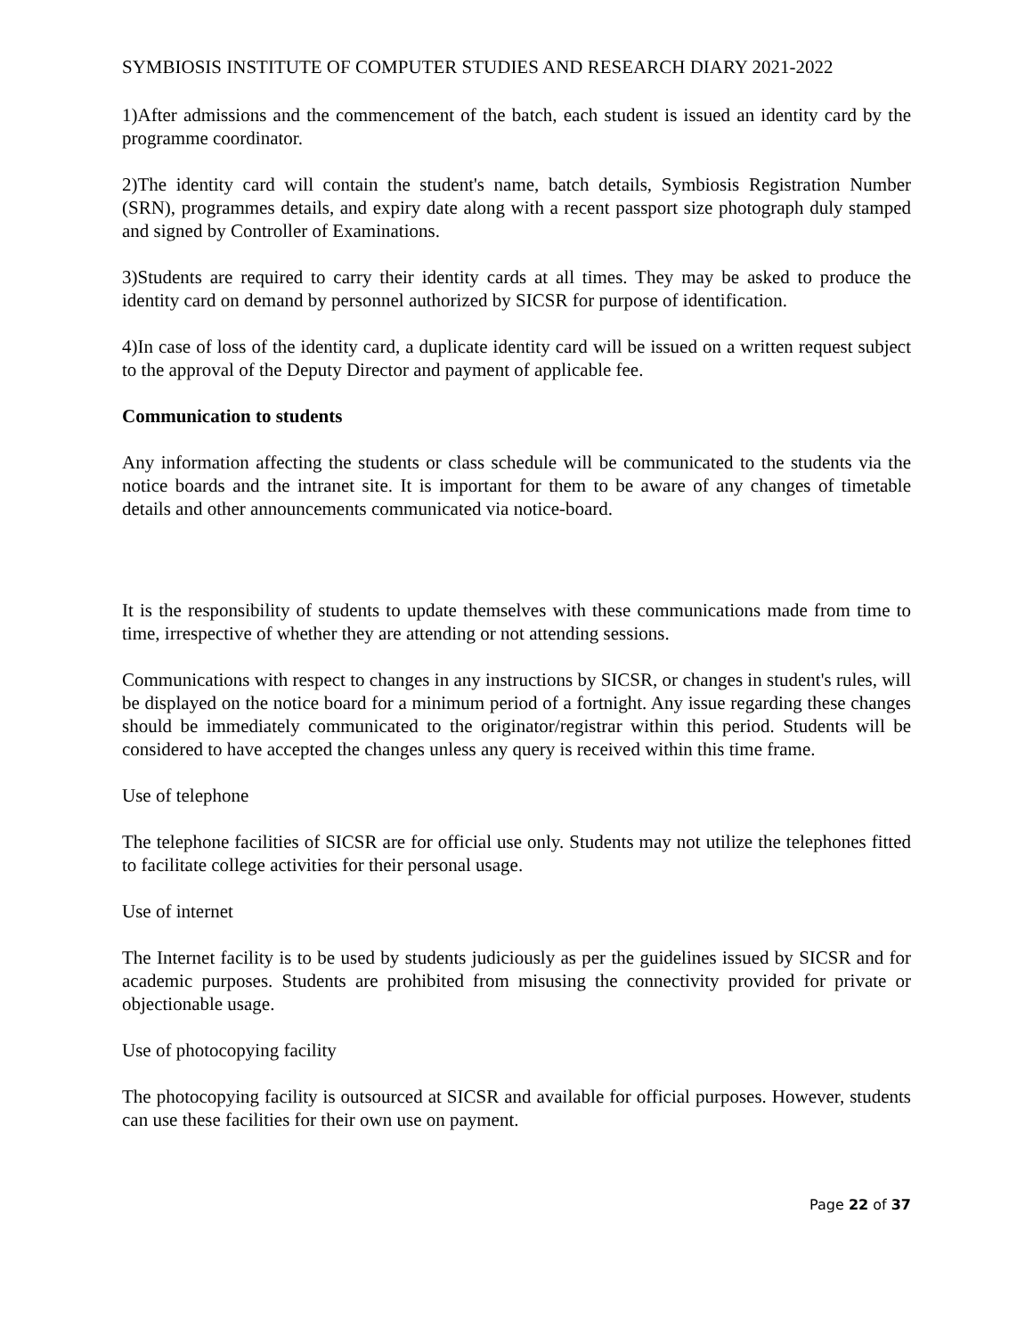SYMBIOSIS INSTITUTE OF COMPUTER STUDIES AND RESEARCH DIARY 2021-2022
1)After admissions and the commencement of the batch, each student is issued an identity card by the programme coordinator.
2)The identity card will contain the student's name, batch details, Symbiosis Registration Number (SRN), programmes details, and expiry date along with a recent passport size photograph duly stamped and signed by Controller of Examinations.
3)Students are required to carry their identity cards at all times. They may be asked to produce the identity card on demand by personnel authorized by SICSR for purpose of identification.
4)In case of loss of the identity card, a duplicate identity card will be issued on a written request subject to the approval of the Deputy Director and payment of applicable fee.
Communication to students
Any information affecting the students or class schedule will be communicated to the students via the notice boards and the intranet site. It is important for them to be aware of any changes of timetable details and other announcements communicated via notice-board.
It is the responsibility of students to update themselves with these communications made from time to time, irrespective of whether they are attending or not attending sessions.
Communications with respect to changes in any instructions by SICSR, or changes in student's rules, will be displayed on the notice board for a minimum period of a fortnight. Any issue regarding these changes should be immediately communicated to the originator/registrar within this period. Students will be considered to have accepted the changes unless any query is received within this time frame.
Use of telephone
The telephone facilities of SICSR are for official use only. Students may not utilize the telephones fitted to facilitate college activities for their personal usage.
Use of internet
The Internet facility is to be used by students judiciously as per the guidelines issued by SICSR and for academic purposes. Students are prohibited from misusing the connectivity provided for private or objectionable usage.
Use of photocopying facility
The photocopying facility is outsourced at SICSR and available for official purposes. However, students can use these facilities for their own use on payment.
Page 22 of 37